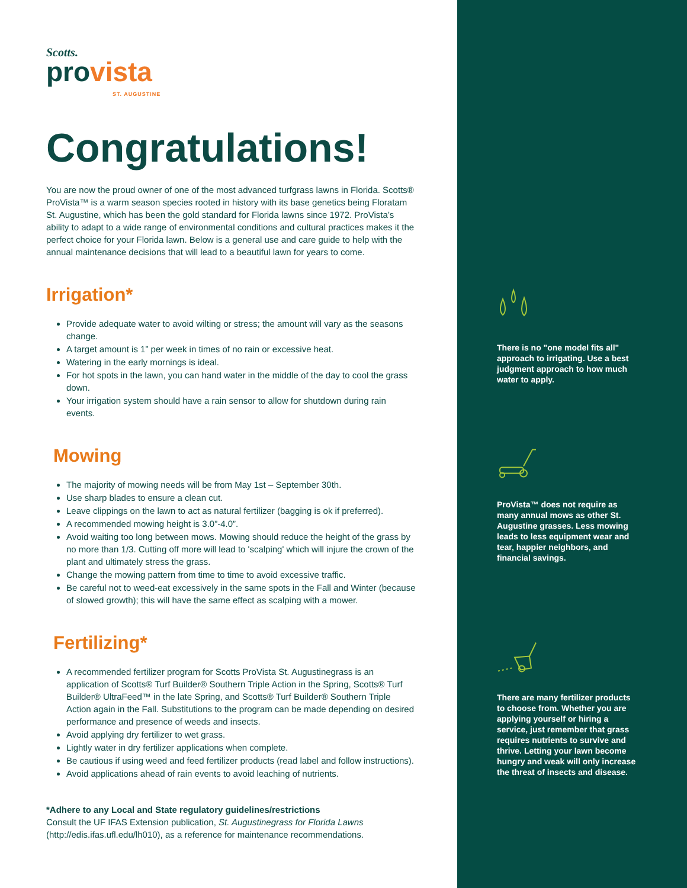Scotts.
provista
ST. AUGUSTINE
Congratulations!
You are now the proud owner of one of the most advanced turfgrass lawns in Florida. Scotts® ProVista™ is a warm season species rooted in history with its base genetics being Floratam St. Augustine, which has been the gold standard for Florida lawns since 1972. ProVista’s ability to adapt to a wide range of environmental conditions and cultural practices makes it the perfect choice for your Florida lawn. Below is a general use and care guide to help with the annual maintenance decisions that will lead to a beautiful lawn for years to come.
Irrigation*
Provide adequate water to avoid wilting or stress; the amount will vary as the seasons change.
A target amount is 1” per week in times of no rain or excessive heat.
Watering in the early mornings is ideal.
For hot spots in the lawn, you can hand water in the middle of the day to cool the grass down.
Your irrigation system should have a rain sensor to allow for shutdown during rain events.
Mowing
The majority of mowing needs will be from May 1st – September 30th.
Use sharp blades to ensure a clean cut.
Leave clippings on the lawn to act as natural fertilizer (bagging is ok if preferred).
A recommended mowing height is 3.0”-4.0”.
Avoid waiting too long between mows. Mowing should reduce the height of the grass by no more than 1/3. Cutting off more will lead to 'scalping' which will injure the crown of the plant and ultimately stress the grass.
Change the mowing pattern from time to time to avoid excessive traffic.
Be careful not to weed-eat excessively in the same spots in the Fall and Winter (because of slowed growth); this will have the same effect as scalping with a mower.
Fertilizing*
A recommended fertilizer program for Scotts ProVista St. Augustinegrass is an application of Scotts® Turf Builder® Southern Triple Action in the Spring, Scotts® Turf Builder® UltraFeed™ in the late Spring, and Scotts® Turf Builder® Southern Triple Action again in the Fall. Substitutions to the program can be made depending on desired performance and presence of weeds and insects.
Avoid applying dry fertilizer to wet grass.
Lightly water in dry fertilizer applications when complete.
Be cautious if using weed and feed fertilizer products (read label and follow instructions).
Avoid applications ahead of rain events to avoid leaching of nutrients.
*Adhere to any Local and State regulatory guidelines/restrictions
Consult the UF IFAS Extension publication, St. Augustinegrass for Florida Lawns (http://edis.ifas.ufl.edu/lh010), as a reference for maintenance recommendations.
There is no "one model fits all" approach to irrigating. Use a best judgment approach to how much water to apply.
ProVista™ does not require as many annual mows as other St. Augustine grasses. Less mowing leads to less equipment wear and tear, happier neighbors, and financial savings.
There are many fertilizer products to choose from. Whether you are applying yourself or hiring a service, just remember that grass requires nutrients to survive and thrive. Letting your lawn become hungry and weak will only increase the threat of insects and disease.